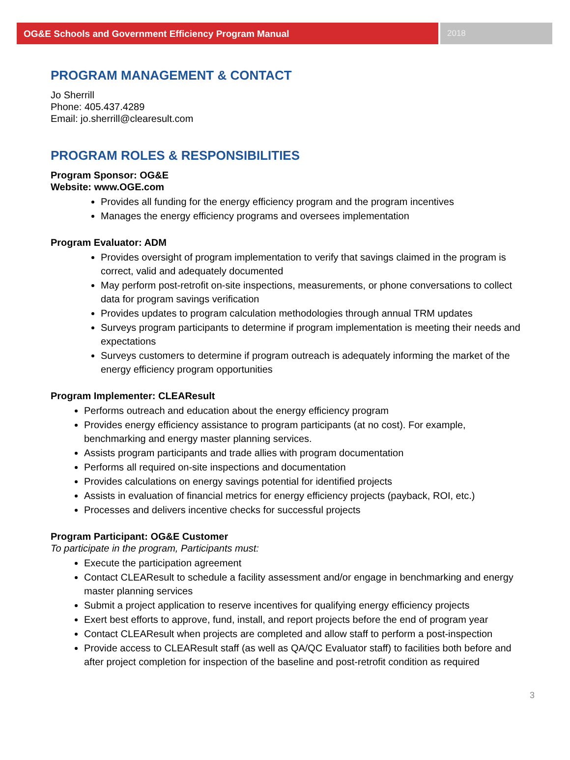OG&E Schools and Government Efficiency Program Manual
2018
PROGRAM MANAGEMENT & CONTACT
Jo Sherrill
Phone: 405.437.4289
Email: jo.sherrill@clearesult.com
PROGRAM ROLES & RESPONSIBILITIES
Program Sponsor: OG&E
Website: www.OGE.com
Provides all funding for the energy efficiency program and the program incentives
Manages the energy efficiency programs and oversees implementation
Program Evaluator: ADM
Provides oversight of program implementation to verify that savings claimed in the program is correct, valid and adequately documented
May perform post-retrofit on-site inspections, measurements, or phone conversations to collect data for program savings verification
Provides updates to program calculation methodologies through annual TRM updates
Surveys program participants to determine if program implementation is meeting their needs and expectations
Surveys customers to determine if program outreach is adequately informing the market of the energy efficiency program opportunities
Program Implementer: CLEAResult
Performs outreach and education about the energy efficiency program
Provides energy efficiency assistance to program participants (at no cost). For example, benchmarking and energy master planning services.
Assists program participants and trade allies with program documentation
Performs all required on-site inspections and documentation
Provides calculations on energy savings potential for identified projects
Assists in evaluation of financial metrics for energy efficiency projects (payback, ROI, etc.)
Processes and delivers incentive checks for successful projects
Program Participant: OG&E Customer
To participate in the program, Participants must:
Execute the participation agreement
Contact CLEAResult to schedule a facility assessment and/or engage in benchmarking and energy master planning services
Submit a project application to reserve incentives for qualifying energy efficiency projects
Exert best efforts to approve, fund, install, and report projects before the end of program year
Contact CLEAResult when projects are completed and allow staff to perform a post-inspection
Provide access to CLEAResult staff (as well as QA/QC Evaluator staff) to facilities both before and after project completion for inspection of the baseline and post-retrofit condition as required
3